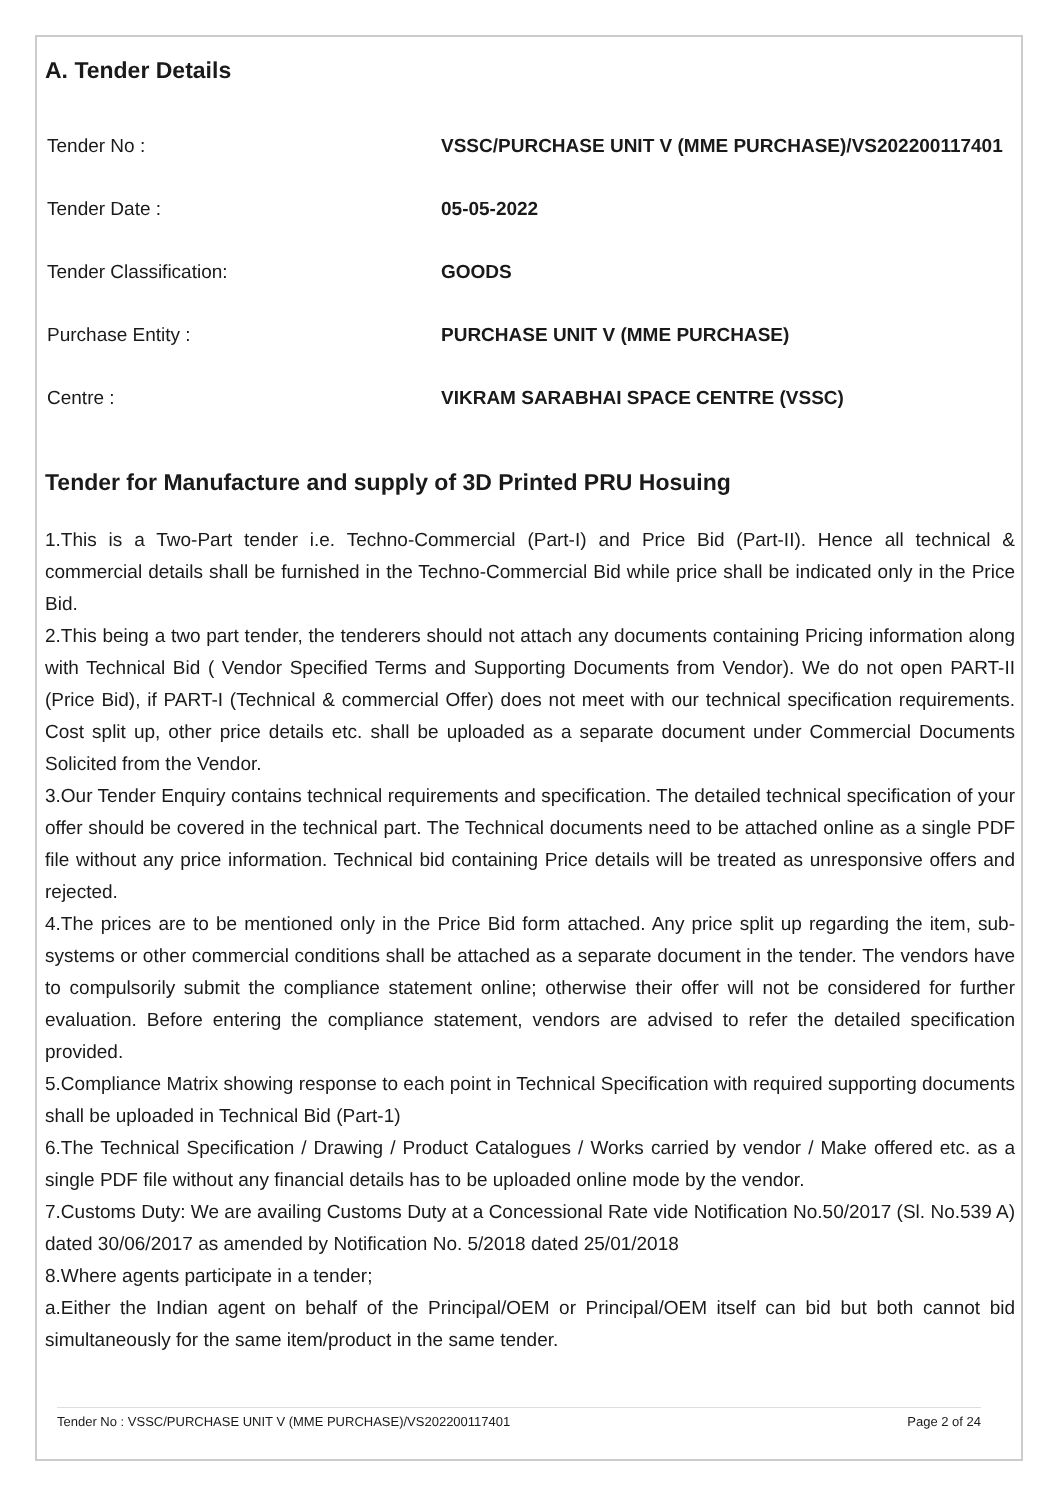A. Tender Details
| Tender No : | VSSC/PURCHASE UNIT V (MME PURCHASE)/VS202200117401 |
| Tender Date : | 05-05-2022 |
| Tender Classification: | GOODS |
| Purchase Entity : | PURCHASE UNIT V (MME PURCHASE) |
| Centre : | VIKRAM SARABHAI SPACE CENTRE (VSSC) |
Tender for Manufacture and supply of 3D Printed PRU Hosuing
1.This is a Two-Part tender i.e. Techno-Commercial (Part-I) and Price Bid (Part-II). Hence all technical & commercial details shall be furnished in the Techno-Commercial Bid while price shall be indicated only in the Price Bid.
2.This being a two part tender, the tenderers should not attach any documents containing Pricing information along with Technical Bid ( Vendor Specified Terms and Supporting Documents from Vendor). We do not open PART-II (Price Bid), if PART-I (Technical & commercial Offer) does not meet with our technical specification requirements. Cost split up, other price details etc. shall be uploaded as a separate document under Commercial Documents Solicited from the Vendor.
3.Our Tender Enquiry contains technical requirements and specification. The detailed technical specification of your offer should be covered in the technical part. The Technical documents need to be attached online as a single PDF file without any price information. Technical bid containing Price details will be treated as unresponsive offers and rejected.
4.The prices are to be mentioned only in the Price Bid form attached. Any price split up regarding the item, sub-systems or other commercial conditions shall be attached as a separate document in the tender. The vendors have to compulsorily submit the compliance statement online; otherwise their offer will not be considered for further evaluation. Before entering the compliance statement, vendors are advised to refer the detailed specification provided.
5.Compliance Matrix showing response to each point in Technical Specification with required supporting documents shall be uploaded in Technical Bid (Part-1)
6.The Technical Specification / Drawing / Product Catalogues / Works carried by vendor / Make offered etc. as a single PDF file without any financial details has to be uploaded online mode by the vendor.
7.Customs Duty: We are availing Customs Duty at a Concessional Rate vide Notification No.50/2017 (Sl. No.539 A) dated 30/06/2017 as amended by Notification No. 5/2018 dated 25/01/2018
8.Where agents participate in a tender;
a.Either the Indian agent on behalf of the Principal/OEM or Principal/OEM itself can bid but both cannot bid simultaneously for the same item/product in the same tender.
Tender No : VSSC/PURCHASE UNIT V (MME PURCHASE)/VS202200117401 Page 2 of 24